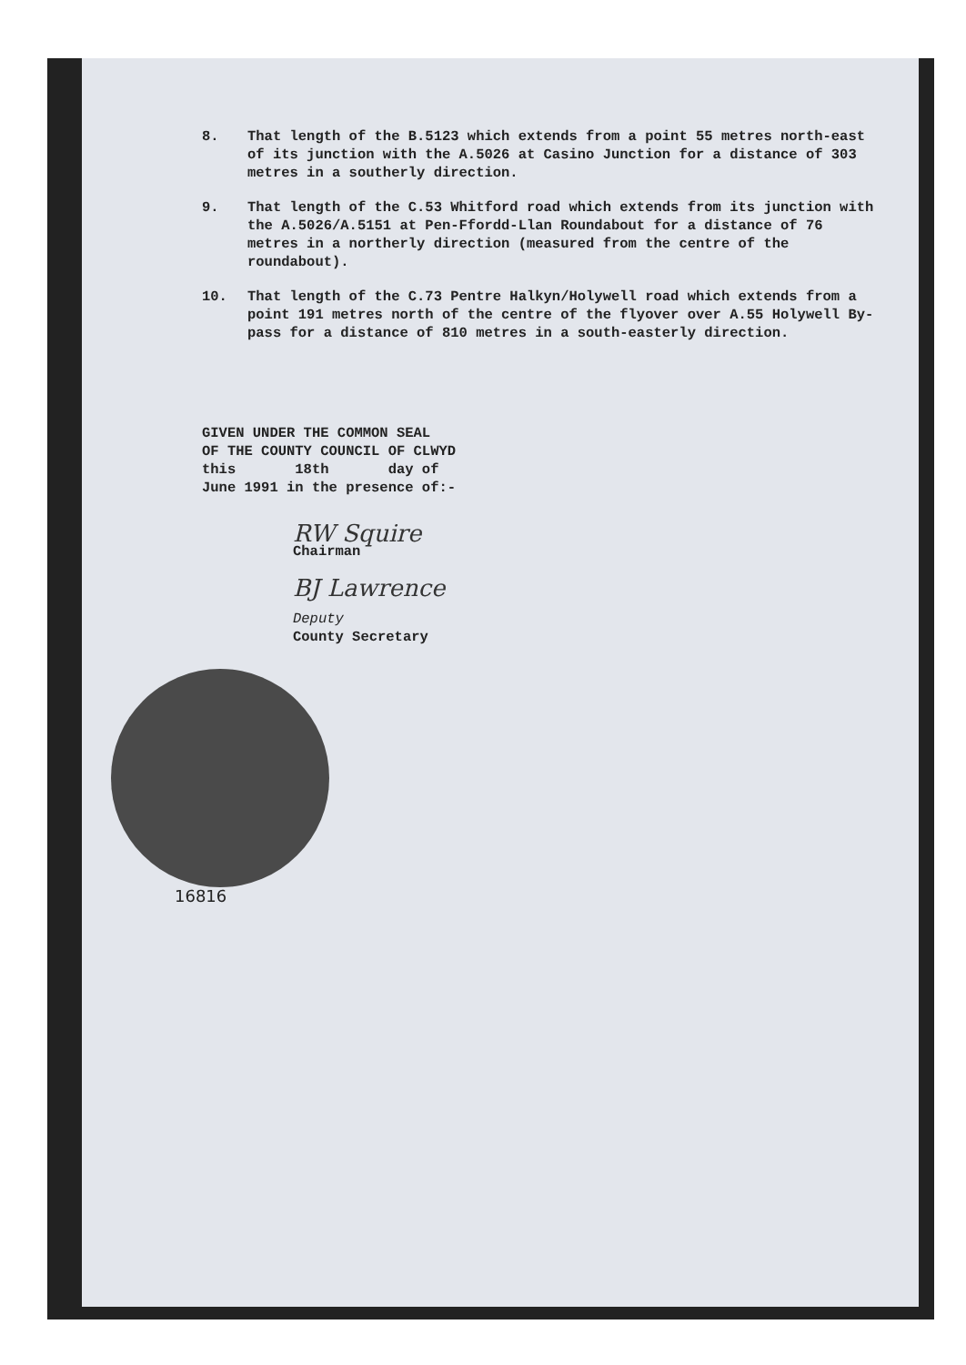8. That length of the B.5123 which extends from a point 55 metres north-east of its junction with the A.5026 at Casino Junction for a distance of 303 metres in a southerly direction.
9. That length of the C.53 Whitford road which extends from its junction with the A.5026/A.5151 at Pen-Ffordd-Llan Roundabout for a distance of 76 metres in a northerly direction (measured from the centre of the roundabout).
10. That length of the C.73 Pentre Halkyn/Holywell road which extends from a point 191 metres north of the centre of the flyover over A.55 Holywell By-pass for a distance of 810 metres in a south-easterly direction.
GIVEN UNDER THE COMMON SEAL
OF THE COUNTY COUNCIL OF CLWYD
this 18th day of
June 1991 in the presence of:-
RW Squire
Chairman
BJ Lawrence
Deputy
County Secretary
16816